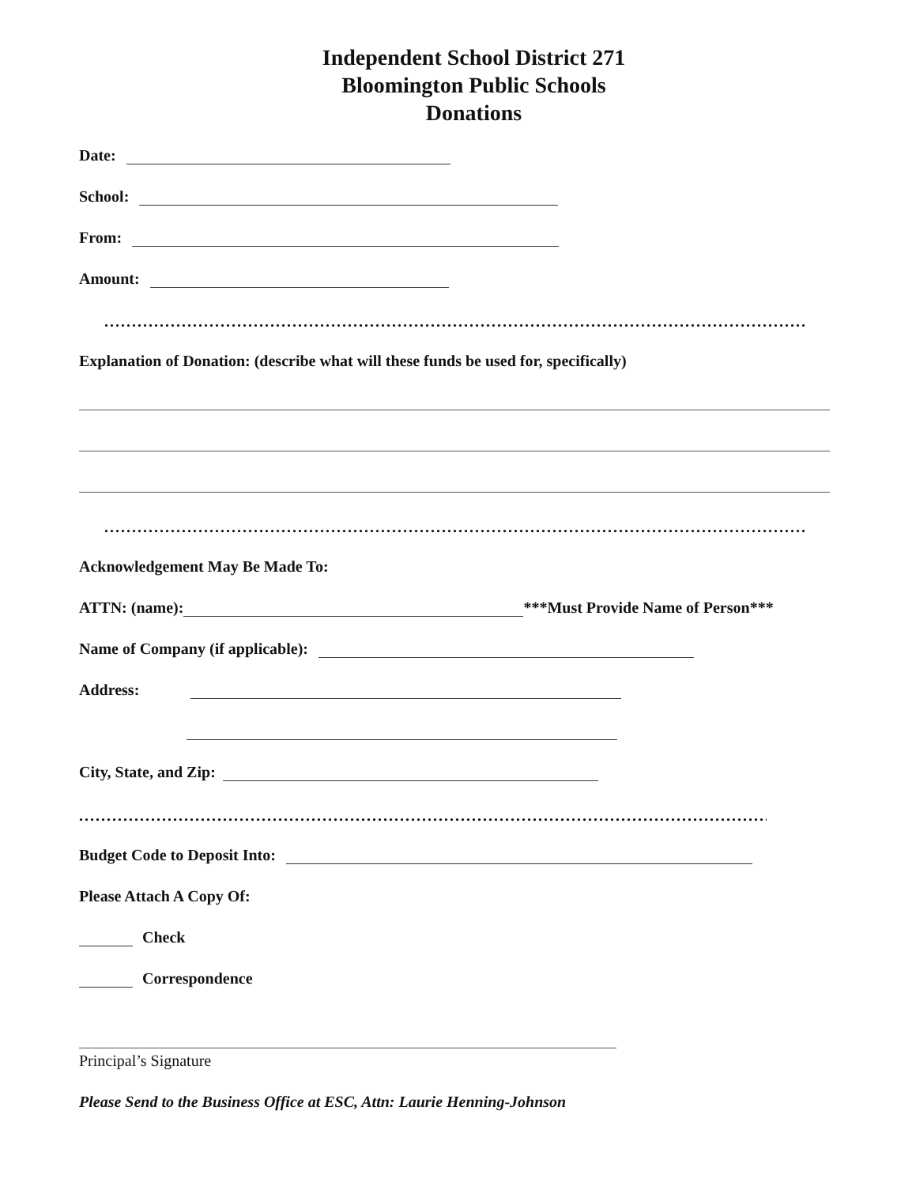Independent School District 271
Bloomington Public Schools
Donations
Date:
School:
From:
Amount:
...............................................................................................................................
Explanation of Donation: (describe what will these funds be used for, specifically)
...............................................................................................................................
Acknowledgement May Be Made To:
ATTN: (name): ***Must Provide Name of Person***
Name of Company (if applicable):
Address:
City, State, and Zip:
...............................................................................................................................
Budget Code to Deposit Into:
Please Attach A Copy Of:
Check
Correspondence
Principal’s Signature
Please Send to the Business Office at ESC, Attn: Laurie Henning-Johnson